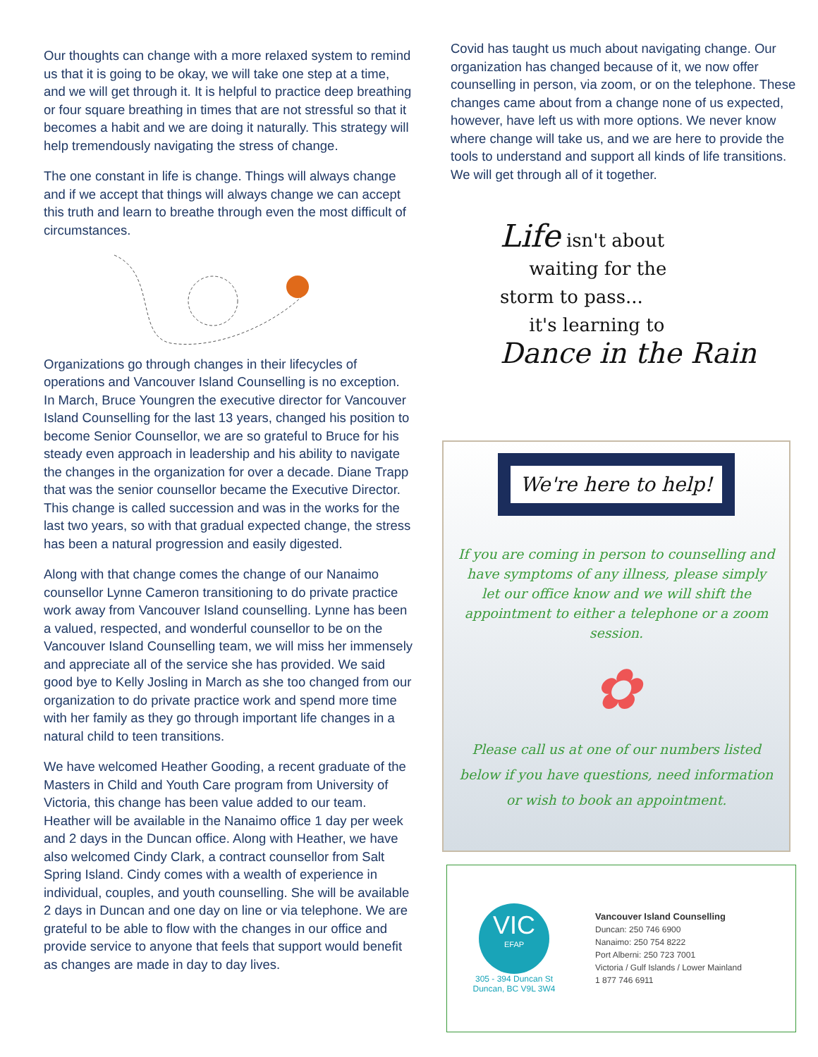Our thoughts can change with a more relaxed system to remind us that it is going to be okay, we will take one step at a time, and we will get through it. It is helpful to practice deep breathing or four square breathing in times that are not stressful so that it becomes a habit and we are doing it naturally. This strategy will help tremendously navigating the stress of change.
The one constant in life is change. Things will always change and if we accept that things will always change we can accept this truth and learn to breathe through even the most difficult of circumstances.
Organizations go through changes in their lifecycles of operations and Vancouver Island Counselling is no exception. In March, Bruce Youngren the executive director for Vancouver Island Counselling for the last 13 years, changed his position to become Senior Counsellor, we are so grateful to Bruce for his steady even approach in leadership and his ability to navigate the changes in the organization for over a decade. Diane Trapp that was the senior counsellor became the Executive Director. This change is called succession and was in the works for the last two years, so with that gradual expected change, the stress has been a natural progression and easily digested.
Along with that change comes the change of our Nanaimo counsellor Lynne Cameron transitioning to do private practice work away from Vancouver Island counselling. Lynne has been a valued, respected, and wonderful counsellor to be on the Vancouver Island Counselling team, we will miss her immensely and appreciate all of the service she has provided. We said good bye to Kelly Josling in March as she too changed from our organization to do private practice work and spend more time with her family as they go through important life changes in a natural child to teen transitions.
We have welcomed Heather Gooding, a recent graduate of the Masters in Child and Youth Care program from University of Victoria, this change has been value added to our team. Heather will be available in the Nanaimo office 1 day per week and 2 days in the Duncan office. Along with Heather, we have also welcomed Cindy Clark, a contract counsellor from Salt Spring Island. Cindy comes with a wealth of experience in individual, couples, and youth counselling. She will be available 2 days in Duncan and one day on line or via telephone. We are grateful to be able to flow with the changes in our office and provide service to anyone that feels that support would benefit as changes are made in day to day lives.
Covid has taught us much about navigating change. Our organization has changed because of it, we now offer counselling in person, via zoom, or on the telephone. These changes came about from a change none of us expected, however, have left us with more options. We never know where change will take us, and we are here to provide the tools to understand and support all kinds of life transitions. We will get through all of it together.
Life isn't about
waiting for the
storm to pass...
it's learning to
Dance in the Rain
We're here to help!
If you are coming in person to counselling and have symptoms of any illness, please simply let our office know and we will shift the appointment to either a telephone or a zoom session.
✿
Please call us at one of our numbers listed below if you have questions, need information or wish to book an appointment.
VIC
EFAP
305 - 394 Duncan St
Duncan, BC V9L 3W4
Vancouver Island Counselling
Duncan: 250 746 6900
Nanaimo: 250 754 8222
Port Alberni: 250 723 7001
Victoria / Gulf Islands / Lower Mainland
1 877 746 6911